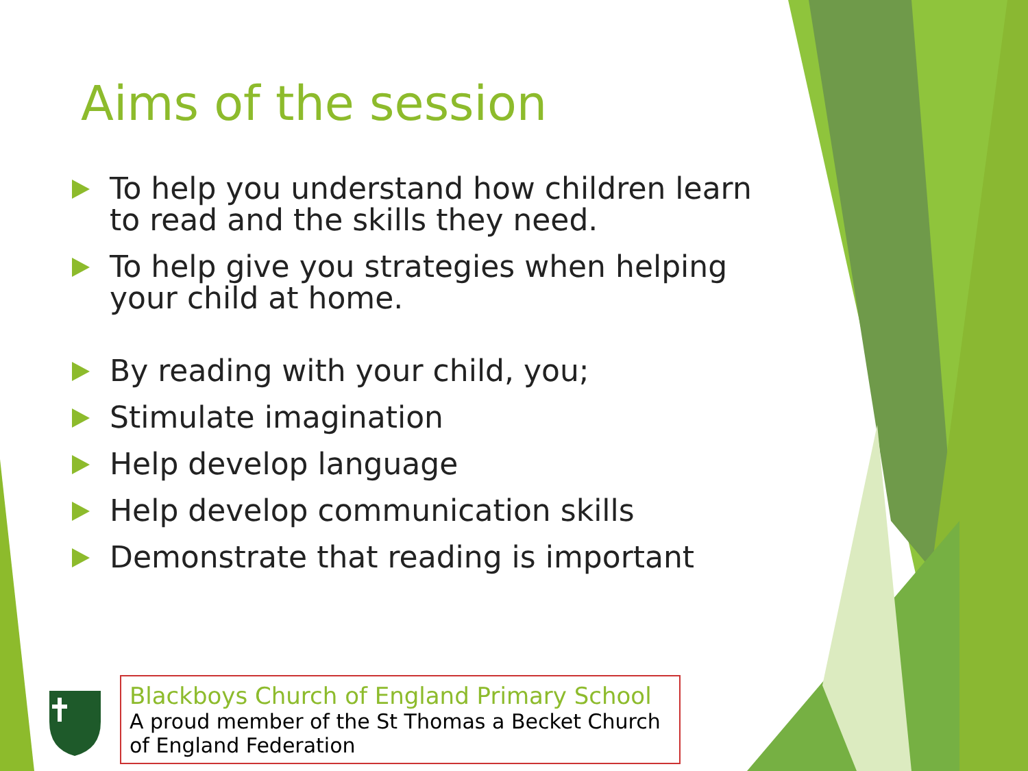Aims of the session
To help you understand how children learn to read and the skills they need.
To help give you strategies when helping your child at home.
By reading with your child, you;
Stimulate imagination
Help develop language
Help develop communication skills
Demonstrate that reading is important
Blackboys Church of England Primary School
A proud member of the St Thomas a Becket Church of England Federation